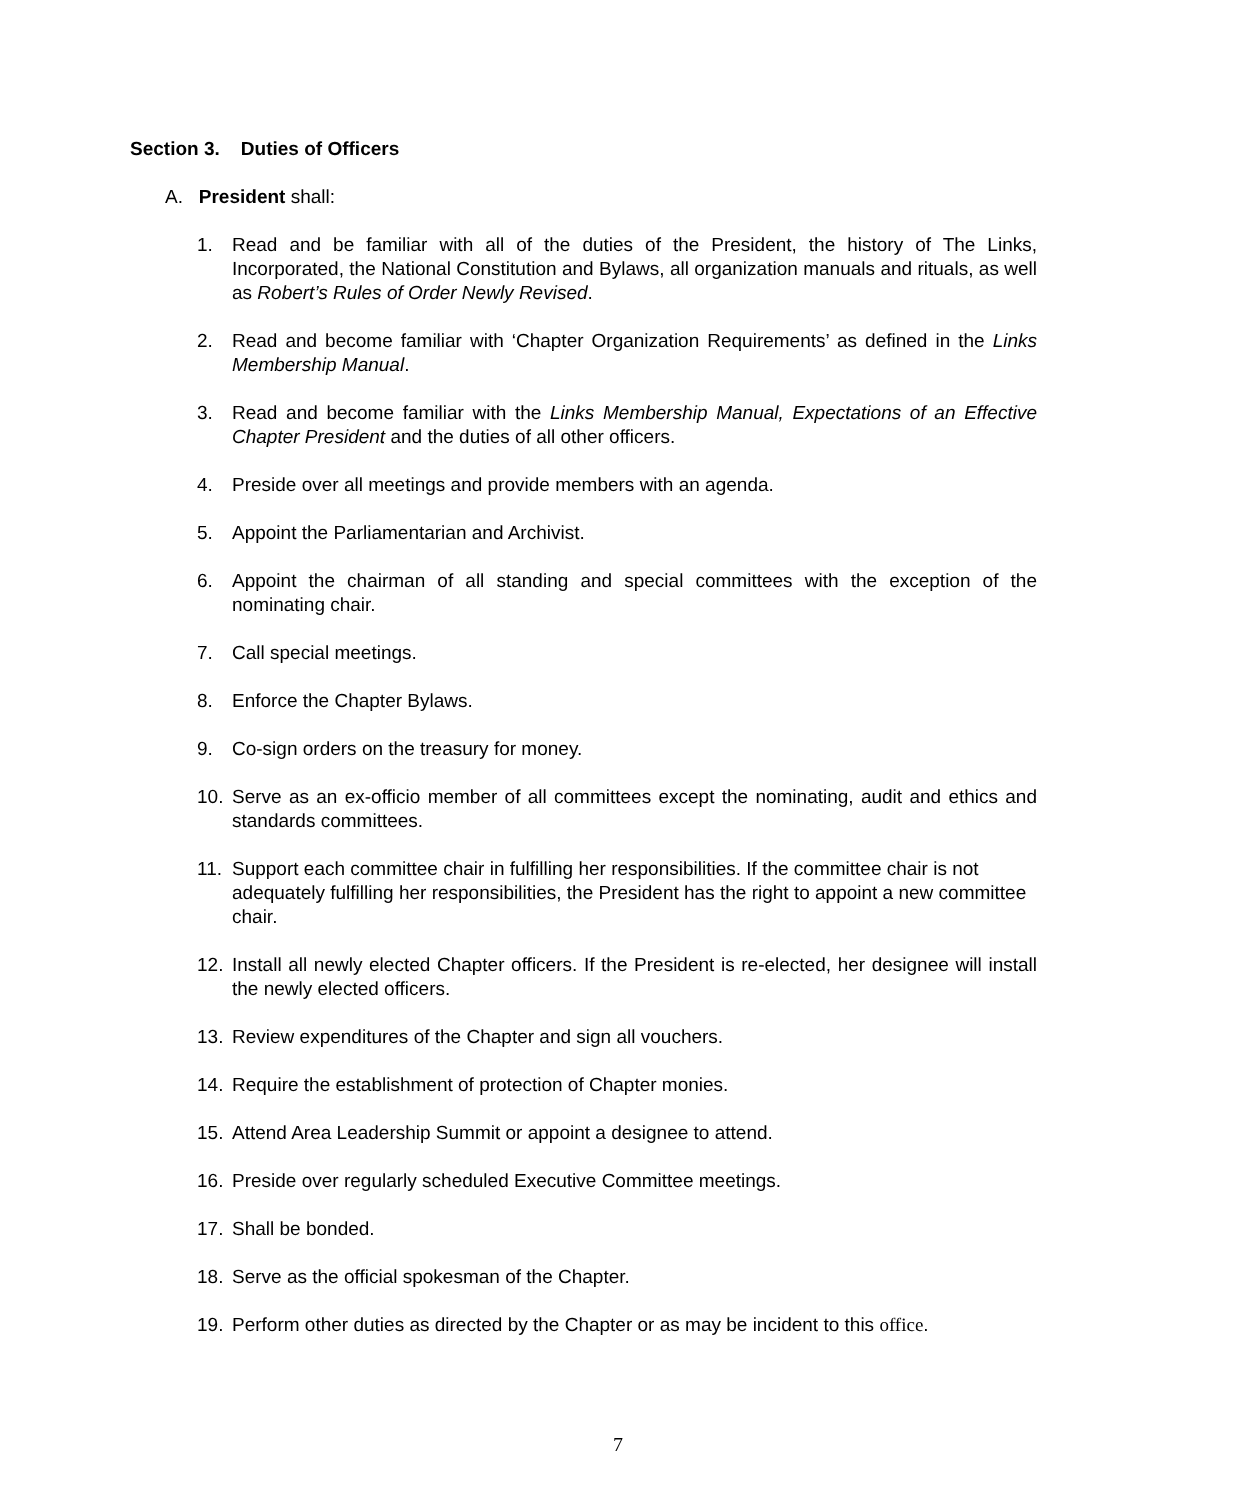Section 3. Duties of Officers
A. President shall:
1. Read and be familiar with all of the duties of the President, the history of The Links, Incorporated, the National Constitution and Bylaws, all organization manuals and rituals, as well as Robert’s Rules of Order Newly Revised.
2. Read and become familiar with ‘Chapter Organization Requirements’ as defined in the Links Membership Manual.
3. Read and become familiar with the Links Membership Manual, Expectations of an Effective Chapter President and the duties of all other officers.
4. Preside over all meetings and provide members with an agenda.
5. Appoint the Parliamentarian and Archivist.
6. Appoint the chairman of all standing and special committees with the exception of the nominating chair.
7. Call special meetings.
8. Enforce the Chapter Bylaws.
9. Co-sign orders on the treasury for money.
10. Serve as an ex-officio member of all committees except the nominating, audit and ethics and standards committees.
11. Support each committee chair in fulfilling her responsibilities. If the committee chair is not adequately fulfilling her responsibilities, the President has the right to appoint a new committee chair.
12. Install all newly elected Chapter officers. If the President is re-elected, her designee will install the newly elected officers.
13. Review expenditures of the Chapter and sign all vouchers.
14. Require the establishment of protection of Chapter monies.
15. Attend Area Leadership Summit or appoint a designee to attend.
16. Preside over regularly scheduled Executive Committee meetings.
17. Shall be bonded.
18. Serve as the official spokesman of the Chapter.
19. Perform other duties as directed by the Chapter or as may be incident to this office.
7